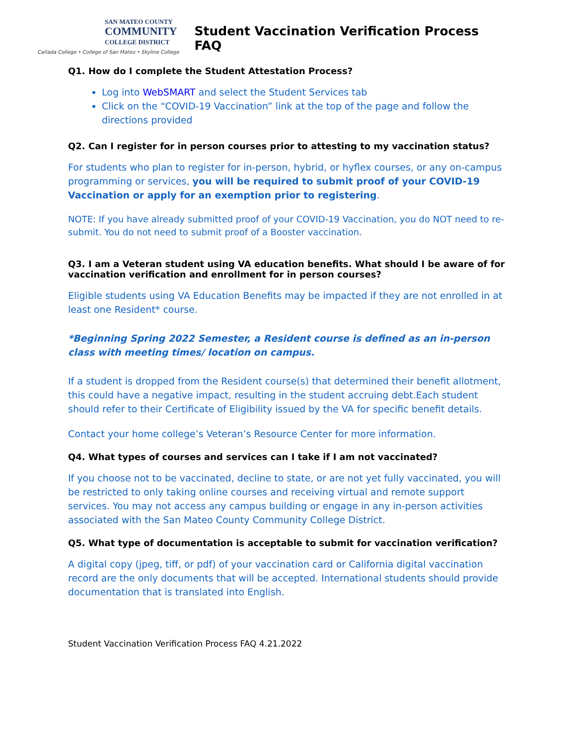SAN MATEO COUNTY
COMMUNITY
COLLEGE DISTRICT
Cañada College • College of San Mateo • Skyline College
Student Vaccination Verification Process FAQ
Q1. How do I complete the Student Attestation Process?
Log into WebSMART and select the Student Services tab
Click on the “COVID-19 Vaccination” link at the top of the page and follow the directions provided
Q2. Can I register for in person courses prior to attesting to my vaccination status?
For students who plan to register for in-person, hybrid, or hyflex courses, or any on-campus programming or services, you will be required to submit proof of your COVID-19 Vaccination or apply for an exemption prior to registering.
NOTE: If you have already submitted proof of your COVID-19 Vaccination, you do NOT need to re-submit. You do not need to submit proof of a Booster vaccination.
Q3. I am a Veteran student using VA education benefits. What should I be aware of for vaccination verification and enrollment for in person courses?
Eligible students using VA Education Benefits may be impacted if they are not enrolled in at least one Resident* course.
*Beginning Spring 2022 Semester, a Resident course is defined as an in-person class with meeting times/ location on campus.
If a student is dropped from the Resident course(s) that determined their benefit allotment, this could have a negative impact, resulting in the student accruing debt.Each student should refer to their Certificate of Eligibility issued by the VA for specific benefit details.
Contact your home college’s Veteran’s Resource Center for more information.
Q4. What types of courses and services can I take if I am not vaccinated?
If you choose not to be vaccinated, decline to state, or are not yet fully vaccinated, you will be restricted to only taking online courses and receiving virtual and remote support services. You may not access any campus building or engage in any in-person activities associated with the San Mateo County Community College District.
Q5. What type of documentation is acceptable to submit for vaccination verification?
A digital copy (jpeg, tiff, or pdf) of your vaccination card or California digital vaccination record are the only documents that will be accepted. International students should provide documentation that is translated into English.
Student Vaccination Verification Process FAQ 4.21.2022